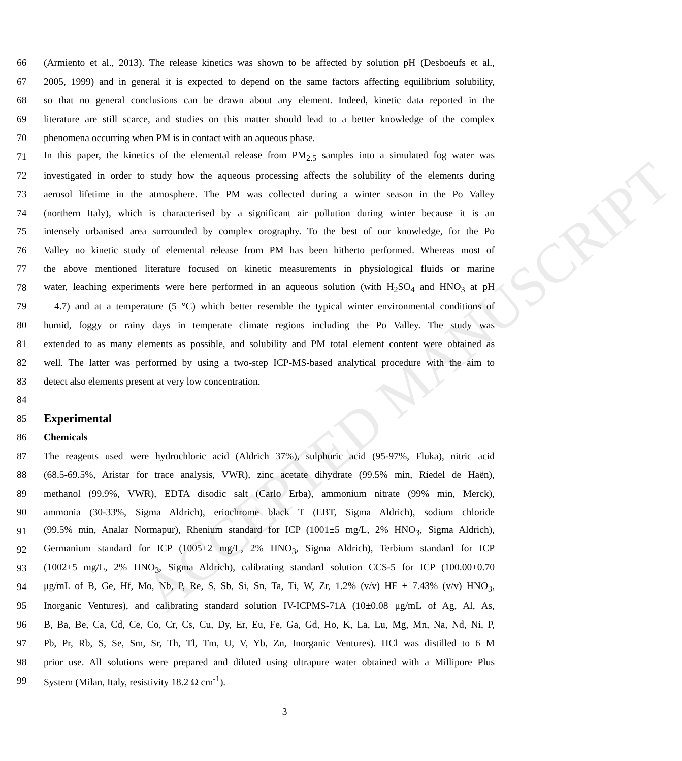ACCEPTED MANUSCRIPT
66 (Armiento et al., 2013). The release kinetics was shown to be affected by solution pH (Desboeufs et al.,
67 2005, 1999) and in general it is expected to depend on the same factors affecting equilibrium solubility,
68 so that no general conclusions can be drawn about any element. Indeed, kinetic data reported in the
69 literature are still scarce, and studies on this matter should lead to a better knowledge of the complex
70 phenomena occurring when PM is in contact with an aqueous phase.
71 In this paper, the kinetics of the elemental release from PM<sub>2.5</sub> samples into a simulated fog water was
72 investigated in order to study how the aqueous processing affects the solubility of the elements during
73 aerosol lifetime in the atmosphere. The PM was collected during a winter season in the Po Valley
74 (northern Italy), which is characterised by a significant air pollution during winter because it is an
75 intensely urbanised area surrounded by complex orography. To the best of our knowledge, for the Po
76 Valley no kinetic study of elemental release from PM has been hitherto performed. Whereas most of
77 the above mentioned literature focused on kinetic measurements in physiological fluids or marine
78 water, leaching experiments were here performed in an aqueous solution (with H<sub>2</sub>SO<sub>4</sub> and HNO<sub>3</sub> at pH
79 = 4.7) and at a temperature (5 °C) which better resemble the typical winter environmental conditions of
80 humid, foggy or rainy days in temperate climate regions including the Po Valley. The study was
81 extended to as many elements as possible, and solubility and PM total element content were obtained as
82 well. The latter was performed by using a two-step ICP-MS-based analytical procedure with the aim to
83 detect also elements present at very low concentration.
84
85
Experimental
86 Chemicals
87 The reagents used were hydrochloric acid (Aldrich 37%), sulphuric acid (95-97%, Fluka), nitric acid
88 (68.5-69.5%, Aristar for trace analysis, VWR), zinc acetate dihydrate (99.5% min, Riedel de Haën),
89 methanol (99.9%, VWR), EDTA disodic salt (Carlo Erba), ammonium nitrate (99% min, Merck),
90 ammonia (30-33%, Sigma Aldrich), eriochrome black T (EBT, Sigma Aldrich), sodium chloride
91 (99.5% min, Analar Normapur), Rhenium standard for ICP (1001±5 mg/L, 2% HNO<sub>3</sub>, Sigma Aldrich),
92 Germanium standard for ICP (1005±2 mg/L, 2% HNO<sub>3</sub>, Sigma Aldrich), Terbium standard for ICP
93 (1002±5 mg/L, 2% HNO<sub>3</sub>, Sigma Aldrich), calibrating standard solution CCS-5 for ICP (100.00±0.70
94 μg/mL of B, Ge, Hf, Mo, Nb, P, Re, S, Sb, Si, Sn, Ta, Ti, W, Zr, 1.2% (v/v) HF + 7.43% (v/v) HNO<sub>3</sub>,
95 Inorganic Ventures), and calibrating standard solution IV-ICPMS-71A (10±0.08 μg/mL of Ag, Al, As,
96 B, Ba, Be, Ca, Cd, Ce, Co, Cr, Cs, Cu, Dy, Er, Eu, Fe, Ga, Gd, Ho, K, La, Lu, Mg, Mn, Na, Nd, Ni, P,
97 Pb, Pr, Rb, S, Se, Sm, Sr, Th, Tl, Tm, U, V, Yb, Zn, Inorganic Ventures). HCl was distilled to 6 M
98 prior use. All solutions were prepared and diluted using ultrapure water obtained with a Millipore Plus
99 System (Milan, Italy, resistivity 18.2 Ω cm<sup>-1</sup>).
3